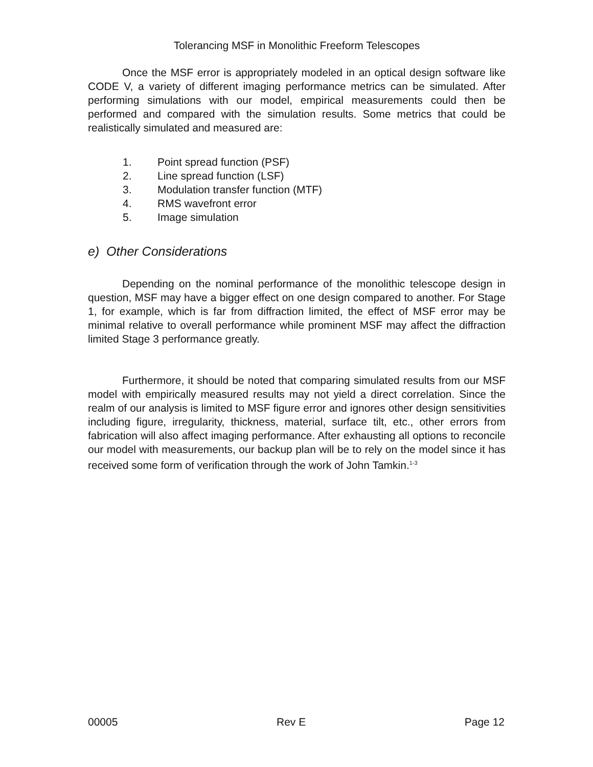Tolerancing MSF in Monolithic Freeform Telescopes
Once the MSF error is appropriately modeled in an optical design software like CODE V, a variety of different imaging performance metrics can be simulated. After performing simulations with our model, empirical measurements could then be performed and compared with the simulation results. Some metrics that could be realistically simulated and measured are:
1. Point spread function (PSF)
2. Line spread function (LSF)
3. Modulation transfer function (MTF)
4. RMS wavefront error
5. Image simulation
e) Other Considerations
Depending on the nominal performance of the monolithic telescope design in question, MSF may have a bigger effect on one design compared to another. For Stage 1, for example, which is far from diffraction limited, the effect of MSF error may be minimal relative to overall performance while prominent MSF may affect the diffraction limited Stage 3 performance greatly.
Furthermore, it should be noted that comparing simulated results from our MSF model with empirically measured results may not yield a direct correlation. Since the realm of our analysis is limited to MSF figure error and ignores other design sensitivities including figure, irregularity, thickness, material, surface tilt, etc., other errors from fabrication will also affect imaging performance. After exhausting all options to reconcile our model with measurements, our backup plan will be to rely on the model since it has received some form of verification through the work of John Tamkin.<sup>1-3</sup>
00005 Rev E Page 12